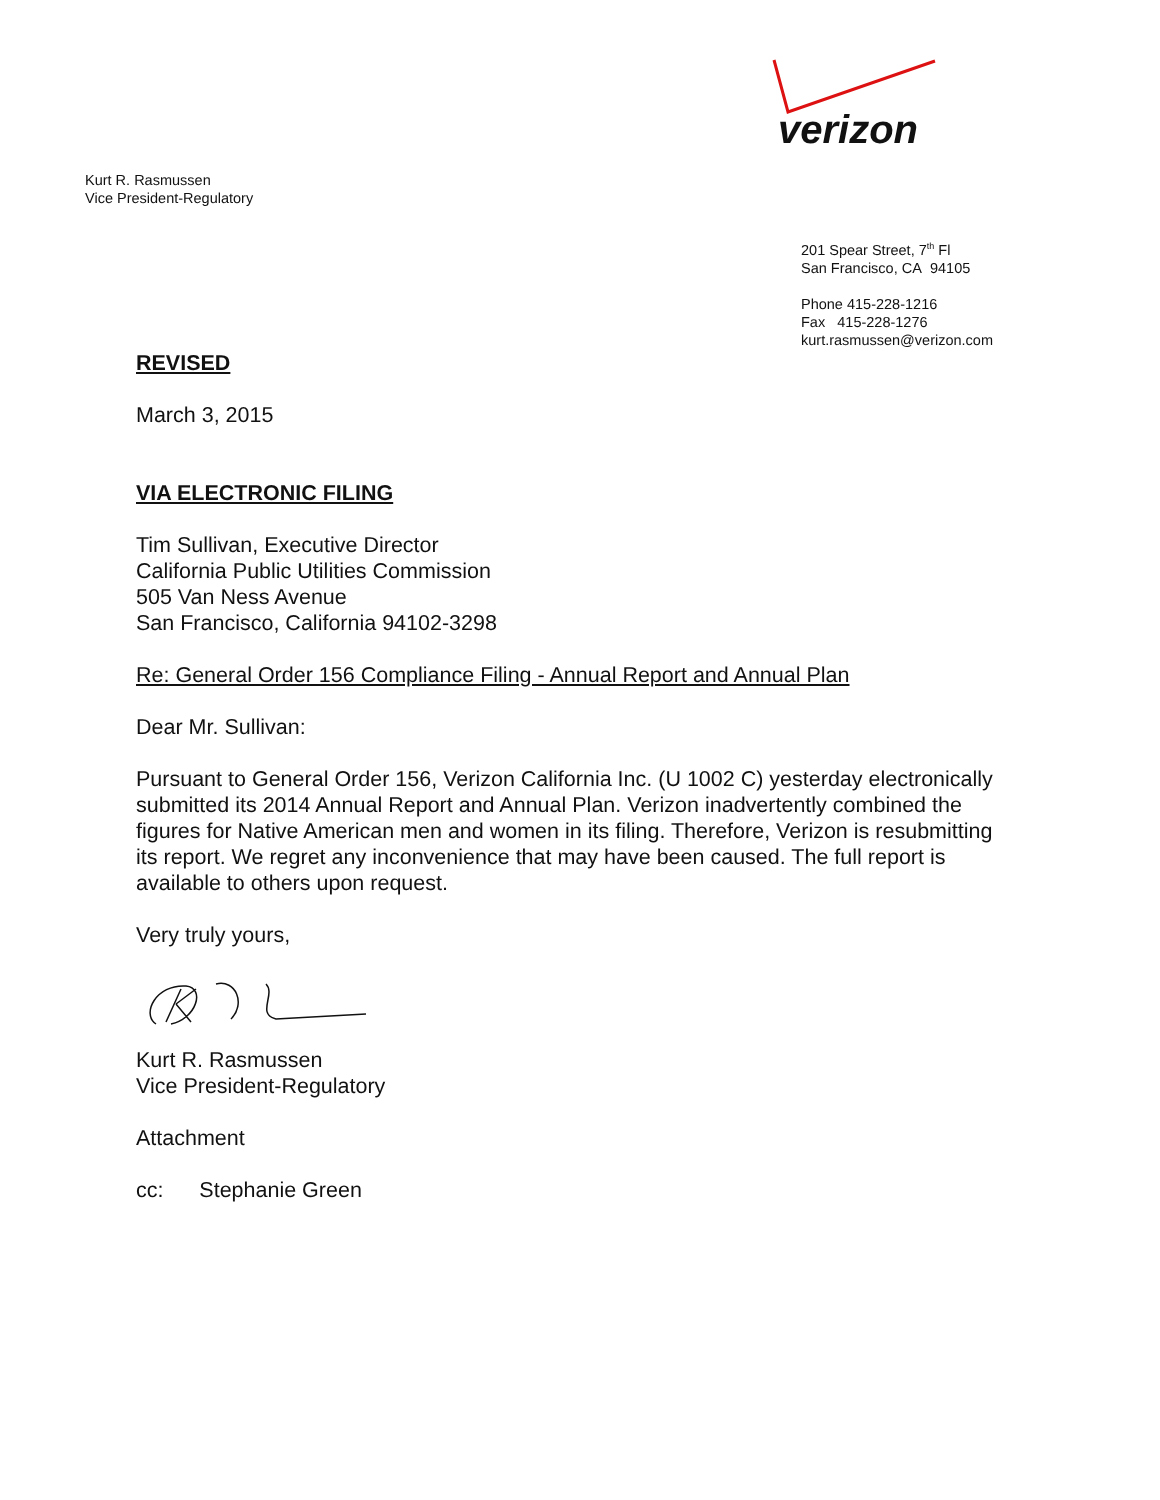verizon
Kurt R. Rasmussen
Vice President-Regulatory
201 Spear Street, 7<sup>th</sup> Fl
San Francisco, CA 94105
Phone 415-228-1216
Fax 415-228-1276
kurt.rasmussen@verizon.com
REVISED
March 3, 2015
VIA ELECTRONIC FILING
Tim Sullivan, Executive Director
California Public Utilities Commission
505 Van Ness Avenue
San Francisco, California 94102-3298
Re: General Order 156 Compliance Filing - Annual Report and Annual Plan
Dear Mr. Sullivan:
Pursuant to General Order 156, Verizon California Inc. (U 1002 C) yesterday electronically submitted its 2014 Annual Report and Annual Plan. Verizon inadvertently combined the figures for Native American men and women in its filing. Therefore, Verizon is resubmitting its report. We regret any inconvenience that may have been caused. The full report is available to others upon request.
Very truly yours,
Kurt R. Rasmussen
Vice President-Regulatory
Attachment
cc: Stephanie Green